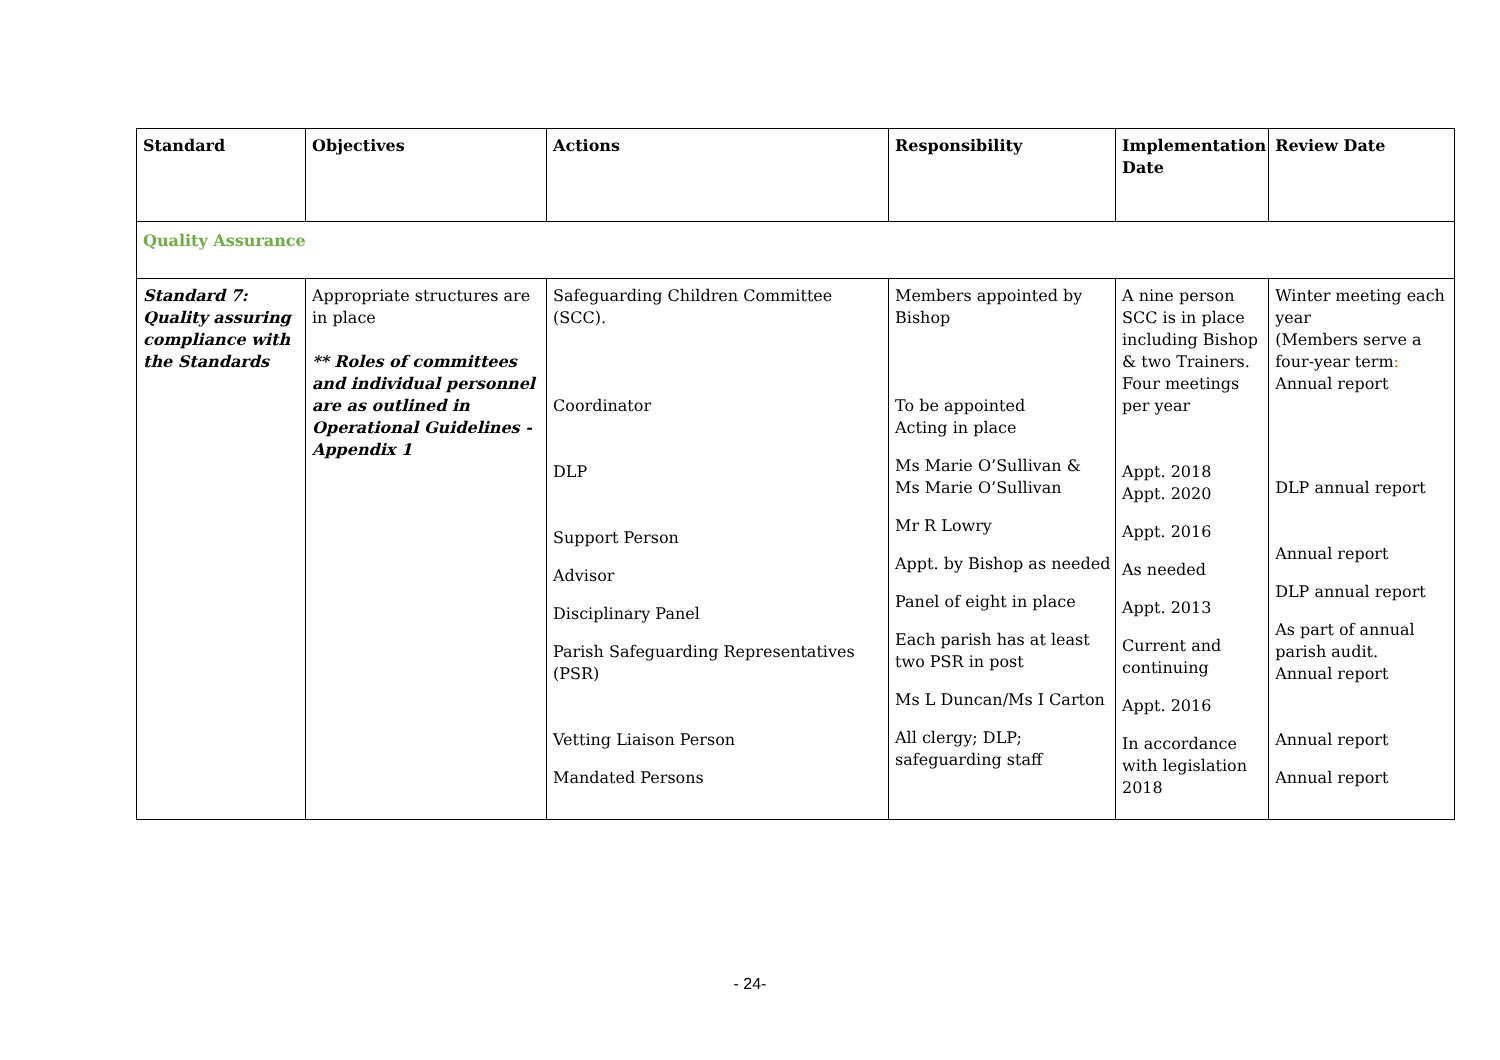| Standard | Objectives | Actions | Responsibility | Implementation Date | Review Date |
| --- | --- | --- | --- | --- | --- |
| Quality Assurance | | | | | |
| Standard 7: Quality assuring compliance with the Standards | Appropriate structures are in place ** Roles of committees and individual personnel are as outlined in Operational Guidelines - Appendix 1 | Safeguarding Children Committee (SCC). Coordinator DLP Support Person Advisor Disciplinary Panel Parish Safeguarding Representatives (PSR) Vetting Liaison Person Mandated Persons | Members appointed by Bishop To be appointed Acting in place Ms Marie O’Sullivan & Ms Marie O’Sullivan Mr R Lowry Appt. by Bishop as needed Panel of eight in place Each parish has at least two PSR in post Ms L Duncan/Ms I Carton All clergy; DLP; safeguarding staff | A nine person SCC is in place including Bishop & two Trainers. Four meetings per year Appt. 2018 Appt. 2020 Appt. 2016 As needed Appt. 2013 Current and continuing Appt. 2016 In accordance with legislation 2018 | Winter meeting each year (Members serve a four-year term : Annual report DLP annual report Annual report DLP annual report As part of annual parish audit. Annual report Annual report Annual report |
- 24-